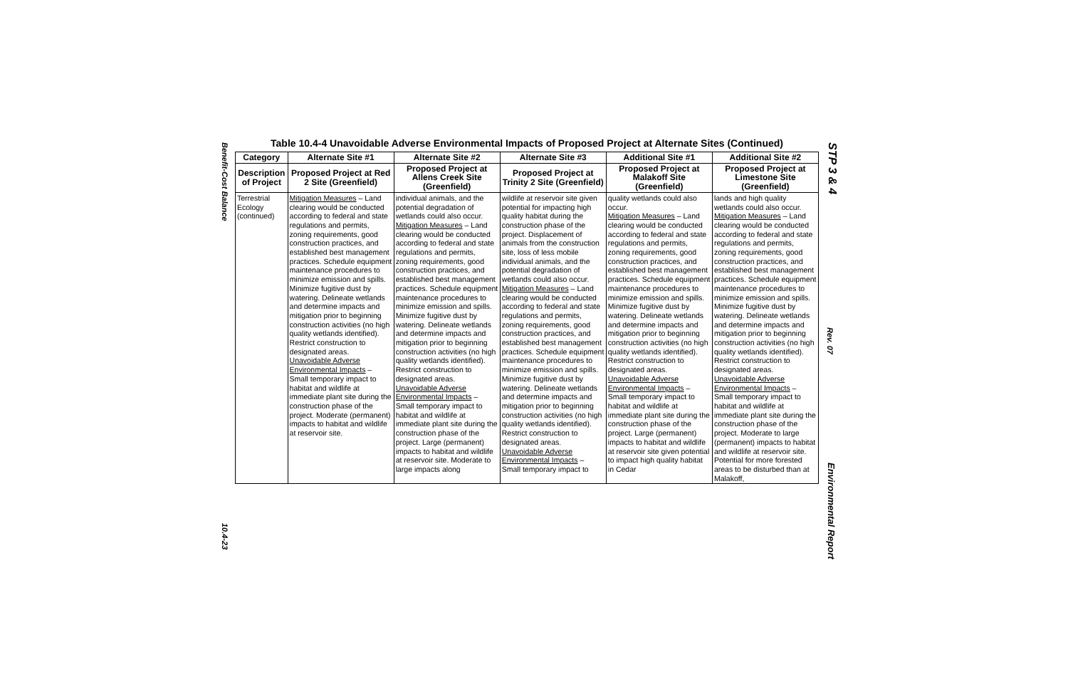Benefit-Cost Balance
10.4-23
STP 3 & 4
Rev. 07
Environmental Report
Table 10.4-4 Unavoidable Adverse Environmental Impacts of Proposed Project at Alternate Sites (Continued)
| Category | Alternate Site #1 | Alternate Site #2 | Alternate Site #3 | Additional Site #1 | Additional Site #2 |
| --- | --- | --- | --- | --- | --- |
| Description of Project | Proposed Project at Red 2 Site (Greenfield) | Proposed Project at Allens Creek Site (Greenfield) | Proposed Project at Trinity 2 Site (Greenfield) | Proposed Project at Malakoff Site (Greenfield) | Proposed Project at Limestone Site (Greenfield) |
| Terrestrial Ecology (continued) | Mitigation Measures – Land clearing would be conducted according to federal and state regulations and permits, zoning requirements, good construction practices, and established best management practices. Schedule equipment maintenance procedures to minimize emission and spills. Minimize fugitive dust by watering. Delineate wetlands and determine impacts and mitigation prior to beginning construction activities (no high quality wetlands identified). Restrict construction to designated areas. Unavoidable Adverse Environmental Impacts – Small temporary impact to habitat and wildlife at immediate plant site during the construction phase of the project. Moderate (permanent) impacts to habitat and wildlife at reservoir site. | individual animals, and the potential degradation of wetlands could also occur. Mitigation Measures – Land clearing would be conducted according to federal and state regulations and permits, zoning requirements, good construction practices, and established best management practices. Schedule equipment maintenance procedures to minimize emission and spills. Minimize fugitive dust by watering. Delineate wetlands and determine impacts and mitigation prior to beginning construction activities (no high quality wetlands identified). Restrict construction to designated areas. Unavoidable Adverse Environmental Impacts – Small temporary impact to habitat and wildlife at immediate plant site during the construction phase of the project. Large (permanent) impacts to habitat and wildlife at reservoir site. Moderate to large impacts along | wildlife at reservoir site given potential for impacting high quality habitat during the construction phase of the project. Displacement of animals from the construction site, loss of less mobile individual animals, and the potential degradation of wetlands could also occur. Mitigation Measures – Land clearing would be conducted according to federal and state regulations and permits, zoning requirements, good construction practices, and established best management practices. Schedule equipment maintenance procedures to minimize emission and spills. Minimize fugitive dust by watering. Delineate wetlands and determine impacts and mitigation prior to beginning construction activities (no high quality wetlands identified). Restrict construction to designated areas. Unavoidable Adverse Environmental Impacts – Small temporary impact to | quality wetlands could also occur. Mitigation Measures – Land clearing would be conducted according to federal and state regulations and permits, zoning requirements, good construction practices, and established best management practices. Schedule equipment maintenance procedures to minimize emission and spills. Minimize fugitive dust by watering. Delineate wetlands and determine impacts and mitigation prior to beginning construction activities (no high quality wetlands identified). Restrict construction to designated areas. Unavoidable Adverse Environmental Impacts – Small temporary impact to habitat and wildlife at immediate plant site during the construction phase of the project. Large (permanent) impacts to habitat and wildlife at reservoir site given potential to impact high quality habitat in Cedar | lands and high quality wetlands could also occur. Mitigation Measures – Land clearing would be conducted according to federal and state regulations and permits, zoning requirements, good construction practices, and established best management practices. Schedule equipment maintenance procedures to minimize emission and spills. Minimize fugitive dust by watering. Delineate wetlands and determine impacts and mitigation prior to beginning construction activities (no high quality wetlands identified). Restrict construction to designated areas. Unavoidable Adverse Environmental Impacts – Small temporary impact to habitat and wildlife at immediate plant site during the construction phase of the project. Moderate to large (permanent) impacts to habitat and wildlife at reservoir site. Potential for more forested areas to be disturbed than at Malakoff, |